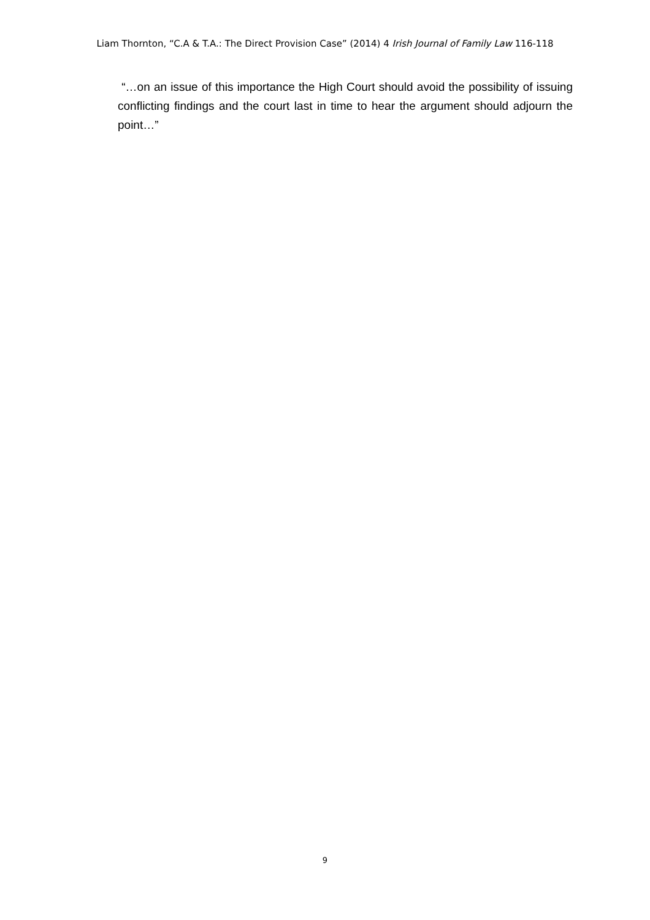Liam Thornton, “C.A & T.A.: The Direct Provision Case” (2014) 4 Irish Journal of Family Law 116-118
“…on an issue of this importance the High Court should avoid the possibility of issuing conflicting findings and the court last in time to hear the argument should adjourn the point…”
9